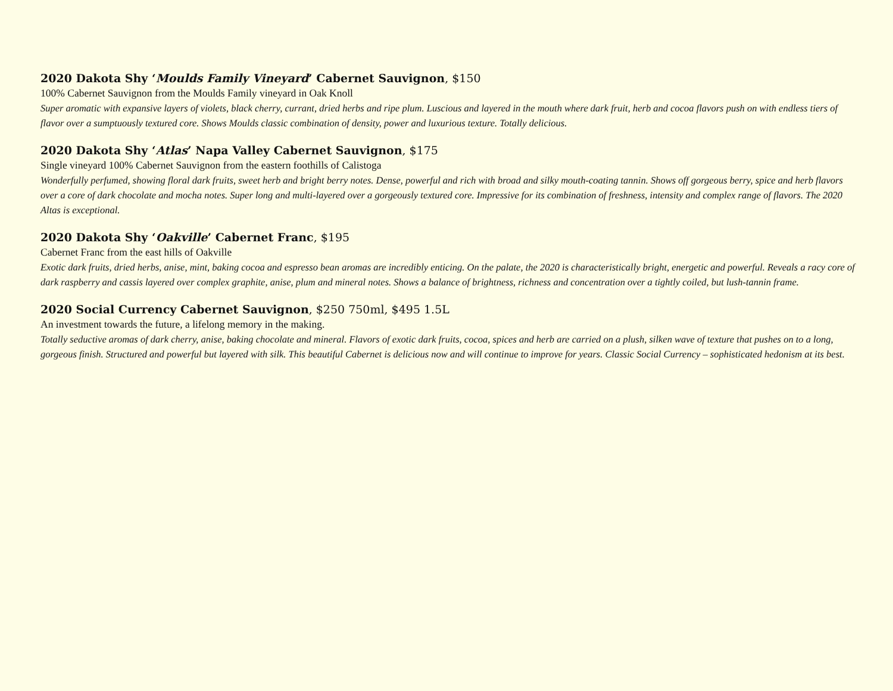2020 Dakota Shy ‘Moulds Family Vineyard’ Cabernet Sauvignon, $150
100% Cabernet Sauvignon from the Moulds Family vineyard in Oak Knoll
Super aromatic with expansive layers of violets, black cherry, currant, dried herbs and ripe plum. Luscious and layered in the mouth where dark fruit, herb and cocoa flavors push on with endless tiers of flavor over a sumptuously textured core. Shows Moulds classic combination of density, power and luxurious texture. Totally delicious.
2020 Dakota Shy ‘Atlas’ Napa Valley Cabernet Sauvignon, $175
Single vineyard 100% Cabernet Sauvignon from the eastern foothills of Calistoga
Wonderfully perfumed, showing floral dark fruits, sweet herb and bright berry notes. Dense, powerful and rich with broad and silky mouth-coating tannin. Shows off gorgeous berry, spice and herb flavors over a core of dark chocolate and mocha notes. Super long and multi-layered over a gorgeously textured core. Impressive for its combination of freshness, intensity and complex range of flavors. The 2020 Altas is exceptional.
2020 Dakota Shy ‘Oakville’ Cabernet Franc, $195
Cabernet Franc from the east hills of Oakville
Exotic dark fruits, dried herbs, anise, mint, baking cocoa and espresso bean aromas are incredibly enticing. On the palate, the 2020 is characteristically bright, energetic and powerful. Reveals a racy core of dark raspberry and cassis layered over complex graphite, anise, plum and mineral notes. Shows a balance of brightness, richness and concentration over a tightly coiled, but lush-tannin frame.
2020 Social Currency Cabernet Sauvignon, $250 750ml, $495 1.5L
An investment towards the future, a lifelong memory in the making.
Totally seductive aromas of dark cherry, anise, baking chocolate and mineral. Flavors of exotic dark fruits, cocoa, spices and herb are carried on a plush, silken wave of texture that pushes on to a long, gorgeous finish. Structured and powerful but layered with silk. This beautiful Cabernet is delicious now and will continue to improve for years. Classic Social Currency – sophisticated hedonism at its best.